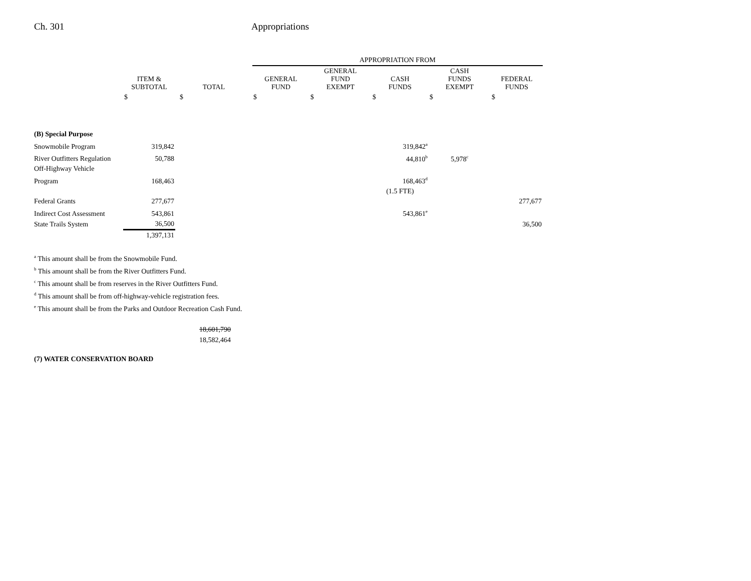Ch. 301 Appropriations
| | | | APPROPRIATION FROM | | | | |
| --- | --- | --- | --- | --- | --- | --- | --- |
| | ITEM & SUBTOTAL | TOTAL | GENERAL FUND | GENERAL FUND EXEMPT | CASH FUNDS | CASH FUNDS EXEMPT | FEDERAL FUNDS |
| | $ | $ | $ | $ | $ | $ | $ |
| (B) Special Purpose | | | | | | | |
| Snowmobile Program | 319,842 | | | | 319,842<sup>a</sup> | | |
| River Outfitters Regulation | 50,788 | | | | 44,810<sup>b</sup> | 5,978<sup>c</sup> | |
| Off-Highway Vehicle | | | | | | | |
| Program | 168,463 | | | | 168,463<sup>d</sup> | | |
| | | | | | (1.5 FTE) | | |
| Federal Grants | 277,677 | | | | | | 277,677 |
| Indirect Cost Assessment | 543,861 | | | | 543,861<sup>e</sup> | | |
| State Trails System | 36,500 | | | | | | 36,500 |
| | 1,397,131 | | | | | | |
<sup>a</sup> This amount shall be from the Snowmobile Fund.
<sup>b</sup> This amount shall be from the River Outfitters Fund.
<sup>c</sup> This amount shall be from reserves in the River Outfitters Fund.
<sup>d</sup> This amount shall be from off-highway-vehicle registration fees.
<sup>e</sup> This amount shall be from the Parks and Outdoor Recreation Cash Fund.
18,601,790
18,582,464
(7) WATER CONSERVATION BOARD